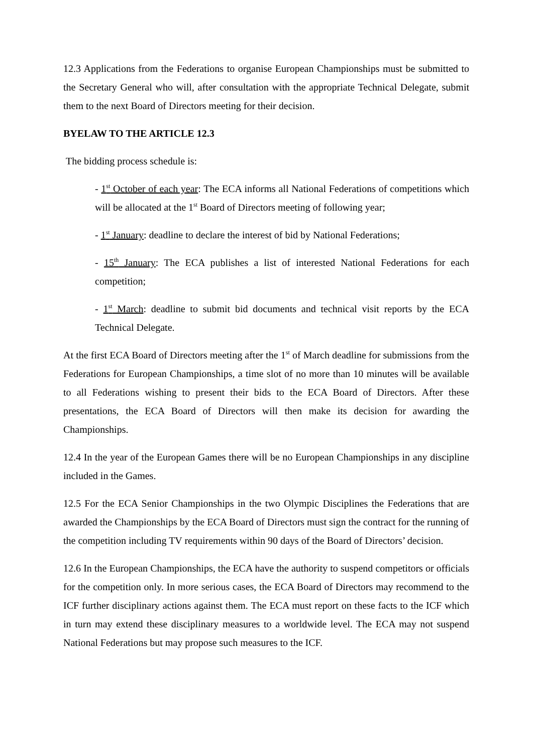12.3 Applications from the Federations to organise European Championships must be submitted to the Secretary General who will, after consultation with the appropriate Technical Delegate, submit them to the next Board of Directors meeting for their decision.
BYELAW TO THE ARTICLE 12.3
The bidding process schedule is:
- 1<sup>st</sup> October of each year: The ECA informs all National Federations of competitions which will be allocated at the 1<sup>st</sup> Board of Directors meeting of following year;
- 1<sup>st</sup> January: deadline to declare the interest of bid by National Federations;
- 15<sup>th</sup> January: The ECA publishes a list of interested National Federations for each competition;
- 1<sup>st</sup> March: deadline to submit bid documents and technical visit reports by the ECA Technical Delegate.
At the first ECA Board of Directors meeting after the 1<sup>st</sup> of March deadline for submissions from the Federations for European Championships, a time slot of no more than 10 minutes will be available to all Federations wishing to present their bids to the ECA Board of Directors. After these presentations, the ECA Board of Directors will then make its decision for awarding the Championships.
12.4 In the year of the European Games there will be no European Championships in any discipline included in the Games.
12.5 For the ECA Senior Championships in the two Olympic Disciplines the Federations that are awarded the Championships by the ECA Board of Directors must sign the contract for the running of the competition including TV requirements within 90 days of the Board of Directors’ decision.
12.6 In the European Championships, the ECA have the authority to suspend competitors or officials for the competition only. In more serious cases, the ECA Board of Directors may recommend to the ICF further disciplinary actions against them. The ECA must report on these facts to the ICF which in turn may extend these disciplinary measures to a worldwide level. The ECA may not suspend National Federations but may propose such measures to the ICF.